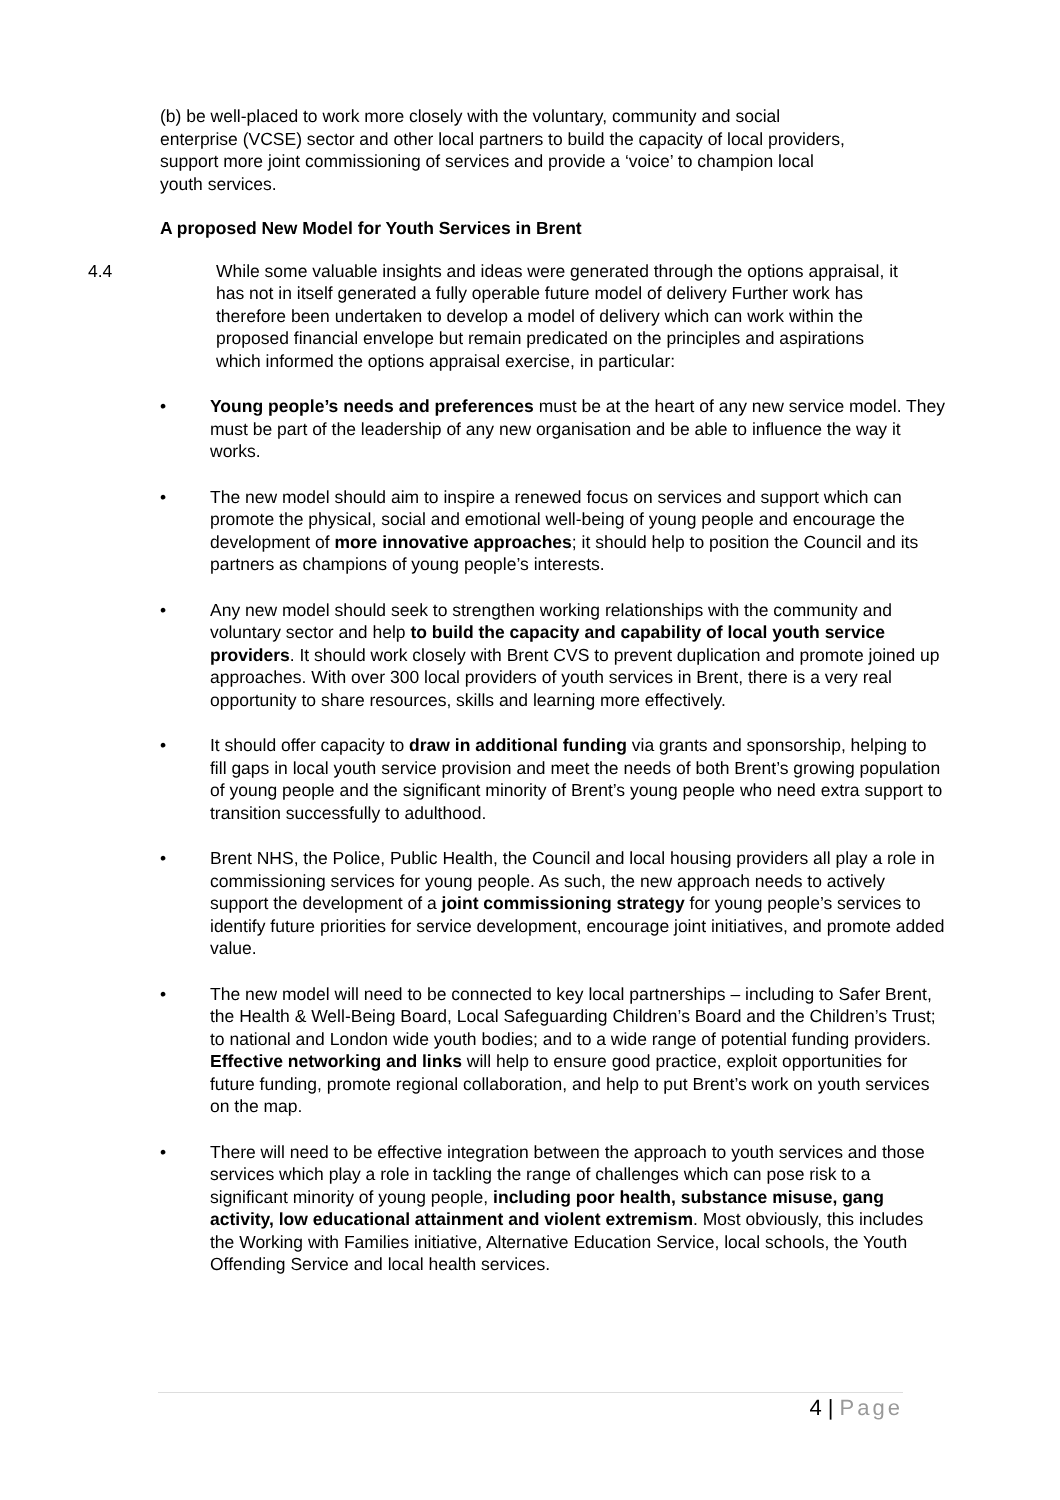(b) be well-placed to work more closely with the voluntary, community and social enterprise (VCSE) sector and other local partners to build the capacity of local providers, support more joint commissioning of services and provide a ‘voice’ to champion local youth services.
A proposed New Model for Youth Services in Brent
4.4 While some valuable insights and ideas were generated through the options appraisal, it has not in itself generated a fully operable future model of delivery Further work has therefore been undertaken to develop a model of delivery which can work within the proposed financial envelope but remain predicated on the principles and aspirations which informed the options appraisal exercise, in particular:
• Young people’s needs and preferences must be at the heart of any new service model. They must be part of the leadership of any new organisation and be able to influence the way it works.
• The new model should aim to inspire a renewed focus on services and support which can promote the physical, social and emotional well-being of young people and encourage the development of more innovative approaches; it should help to position the Council and its partners as champions of young people’s interests.
• Any new model should seek to strengthen working relationships with the community and voluntary sector and help to build the capacity and capability of local youth service providers. It should work closely with Brent CVS to prevent duplication and promote joined up approaches. With over 300 local providers of youth services in Brent, there is a very real opportunity to share resources, skills and learning more effectively.
• It should offer capacity to draw in additional funding via grants and sponsorship, helping to fill gaps in local youth service provision and meet the needs of both Brent’s growing population of young people and the significant minority of Brent’s young people who need extra support to transition successfully to adulthood.
• Brent NHS, the Police, Public Health, the Council and local housing providers all play a role in commissioning services for young people. As such, the new approach needs to actively support the development of a joint commissioning strategy for young people’s services to identify future priorities for service development, encourage joint initiatives, and promote added value.
• The new model will need to be connected to key local partnerships – including to Safer Brent, the Health & Well-Being Board, Local Safeguarding Children’s Board and the Children’s Trust; to national and London wide youth bodies; and to a wide range of potential funding providers. Effective networking and links will help to ensure good practice, exploit opportunities for future funding, promote regional collaboration, and help to put Brent’s work on youth services on the map.
• There will need to be effective integration between the approach to youth services and those services which play a role in tackling the range of challenges which can pose risk to a significant minority of young people, including poor health, substance misuse, gang activity, low educational attainment and violent extremism. Most obviously, this includes the Working with Families initiative, Alternative Education Service, local schools, the Youth Offending Service and local health services.
4 | Page